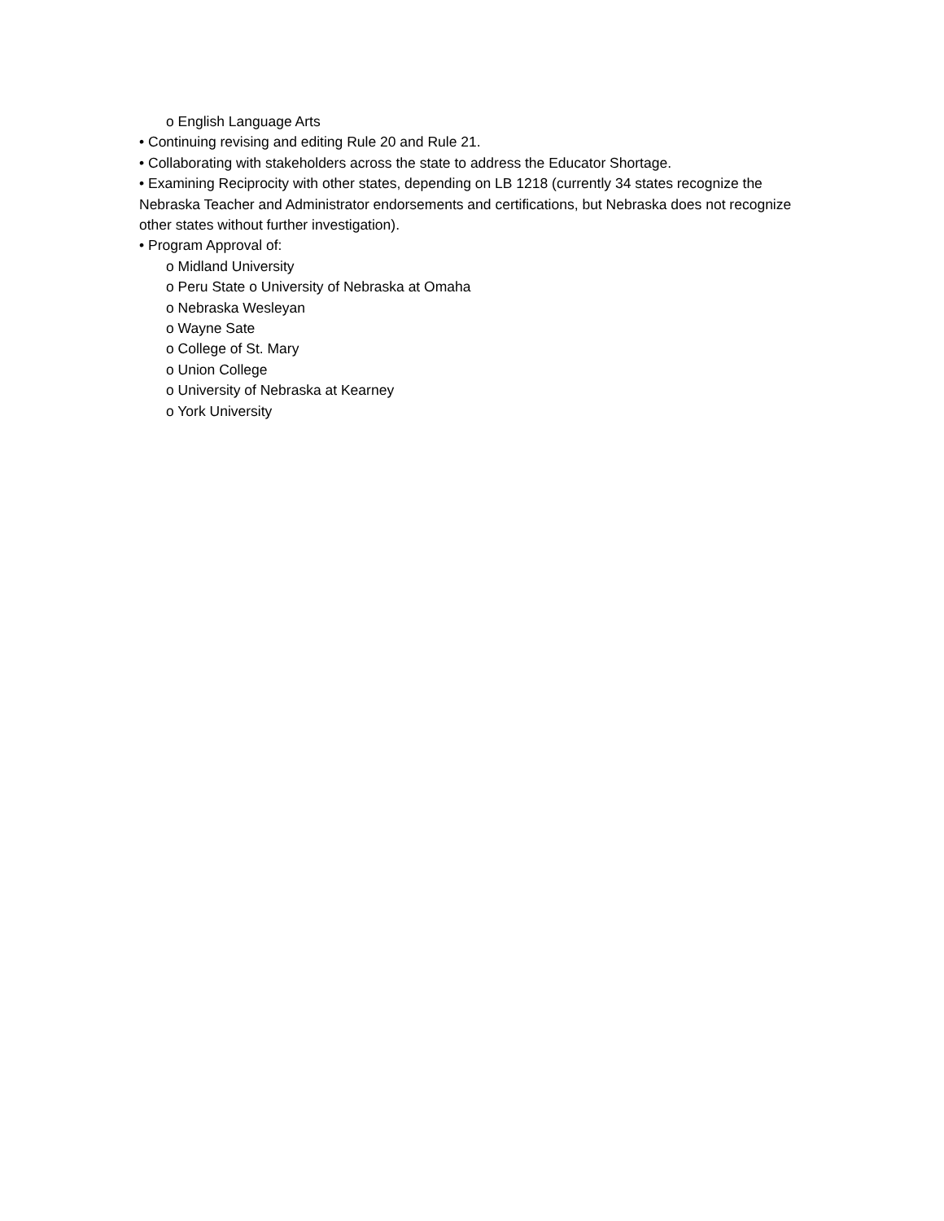o English Language Arts
• Continuing revising and editing Rule 20 and Rule 21.
• Collaborating with stakeholders across the state to address the Educator Shortage.
• Examining Reciprocity with other states, depending on LB 1218 (currently 34 states recognize the Nebraska Teacher and Administrator endorsements and certifications, but Nebraska does not recognize other states without further investigation).
• Program Approval of:
o Midland University
o Peru State o University of Nebraska at Omaha
o Nebraska Wesleyan
o Wayne Sate
o College of St. Mary
o Union College
o University of Nebraska at Kearney
o York University